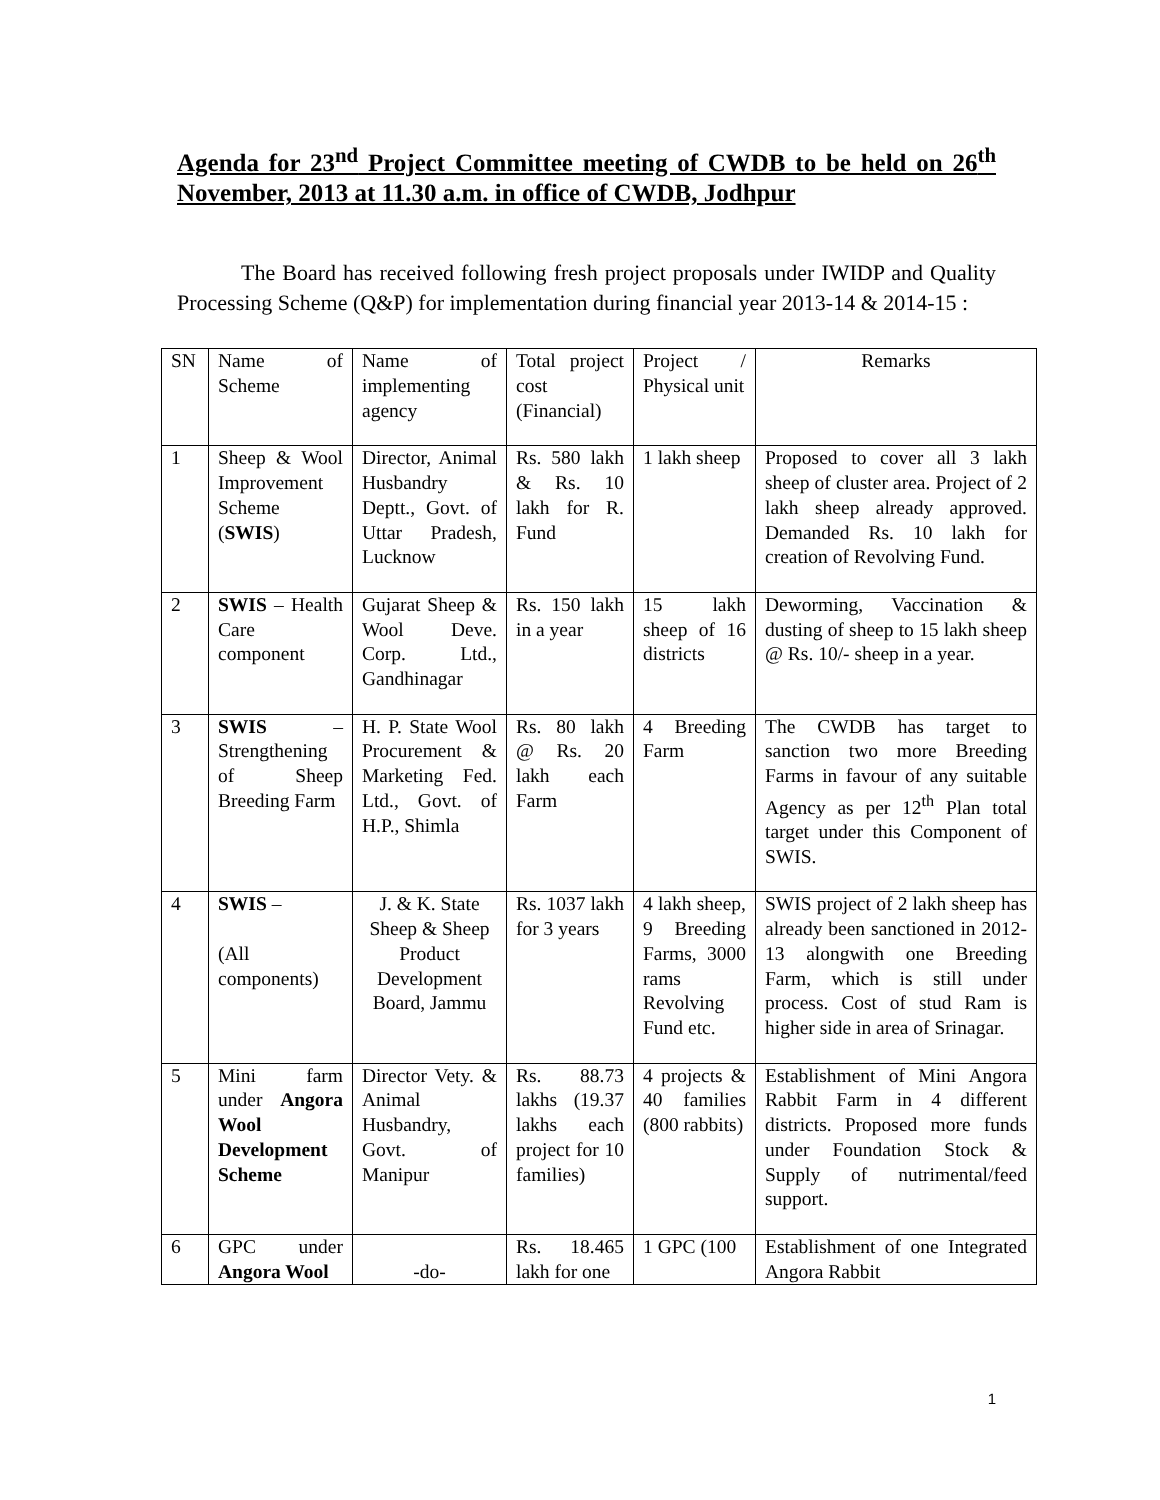Agenda for 23<sup>nd</sup> Project Committee meeting of CWDB to be held on 26<sup>th</sup> November, 2013 at 11.30 a.m. in office of CWDB, Jodhpur
The Board has received following fresh project proposals under IWIDP and Quality Processing Scheme (Q&P) for implementation during financial year 2013-14 & 2014-15 :
| SN | Name of Scheme | Name of implementing agency | Total project cost (Financial) | Project / Physical unit | Remarks |
| 1 | Sheep & Wool Improvement Scheme ( SWIS ) | Director, Animal Husbandry Deptt., Govt. of Uttar Pradesh, Lucknow | Rs. 580 lakh & Rs. 10 lakh for R. Fund | 1 lakh sheep | Proposed to cover all 3 lakh sheep of cluster area. Project of 2 lakh sheep already approved. Demanded Rs. 10 lakh for creation of Revolving Fund. |
| 2 | SWIS – Health Care component | Gujarat Sheep & Wool Deve. Corp. Ltd., Gandhinagar | Rs. 150 lakh in a year | 15 lakh sheep of 16 districts | Deworming, Vaccination & dusting of sheep to 15 lakh sheep @ Rs. 10/- sheep in a year. |
| 3 | SWIS – Strengthening of Sheep Breeding Farm | H. P. State Wool Procurement & Marketing Fed. Ltd., Govt. of H.P., Shimla | Rs. 80 lakh @ Rs. 20 lakh each Farm | 4 Breeding Farm | The CWDB has target to sanction two more Breeding Farms in favour of any suitable Agency as per 12<sup>th</sup> Plan total target under this Component of SWIS. |
| 4 | SWIS – (All components) | J. & K. State Sheep & Sheep Product Development Board, Jammu | Rs. 1037 lakh for 3 years | 4 lakh sheep, 9 Breeding Farms, 3000 rams Revolving Fund etc. | SWIS project of 2 lakh sheep has already been sanctioned in 2012-13 alongwith one Breeding Farm, which is still under process. Cost of stud Ram is higher side in area of Srinagar. |
| 5 | Mini farm under Angora Wool Development Scheme | Director Vety. & Animal Husbandry, Govt. of Manipur | Rs. 88.73 lakhs (19.37 lakhs each project for 10 families) | 4 projects & 40 families (800 rabbits) | Establishment of Mini Angora Rabbit Farm in 4 different districts. Proposed more funds under Foundation Stock & Supply of nutrimental/feed support. |
| 6 | GPC under Angora Wool | -do- | Rs. 18.465 lakh for one | 1 GPC (100 | Establishment of one Integrated Angora Rabbit |
1